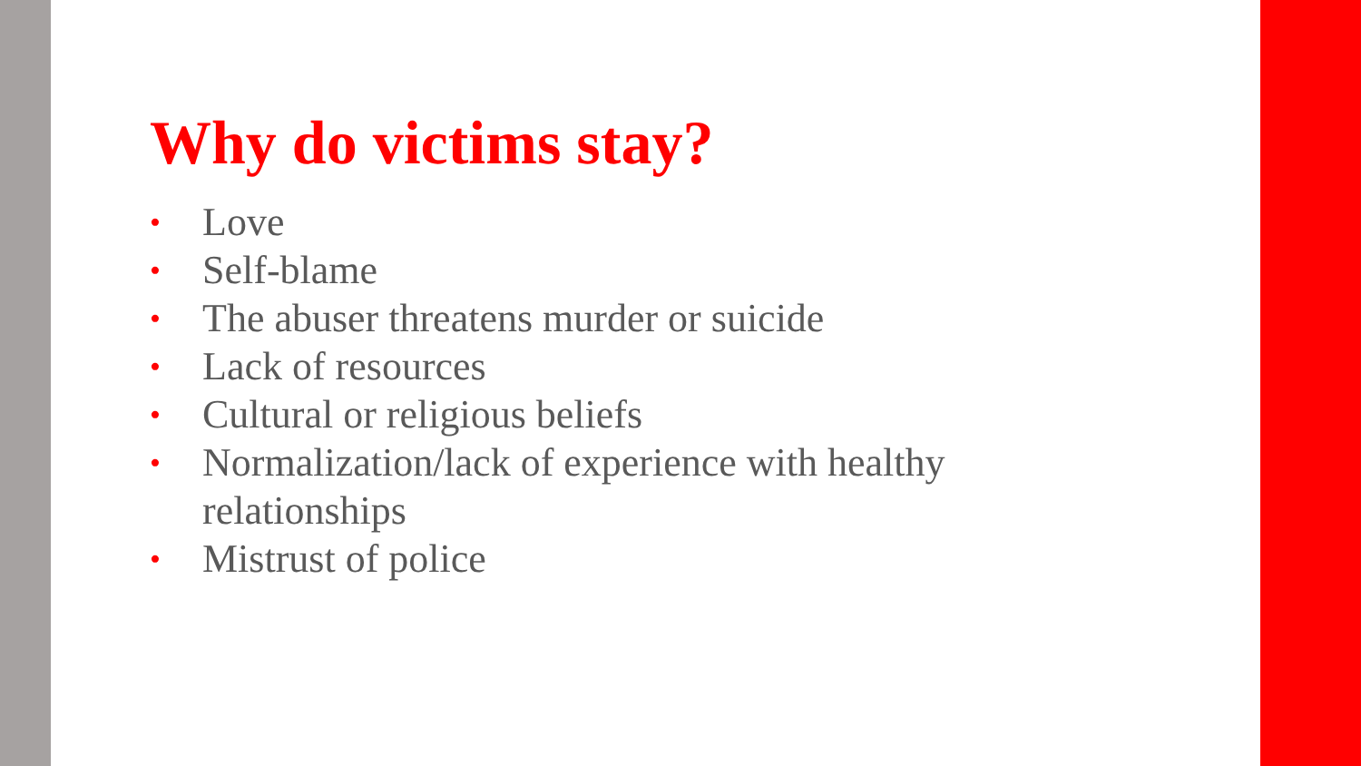Why do victims stay?
• Love
• Self-blame
• The abuser threatens murder or suicide
• Lack of resources
• Cultural or religious beliefs
• Normalization/lack of experience with healthy relationships
• Mistrust of police